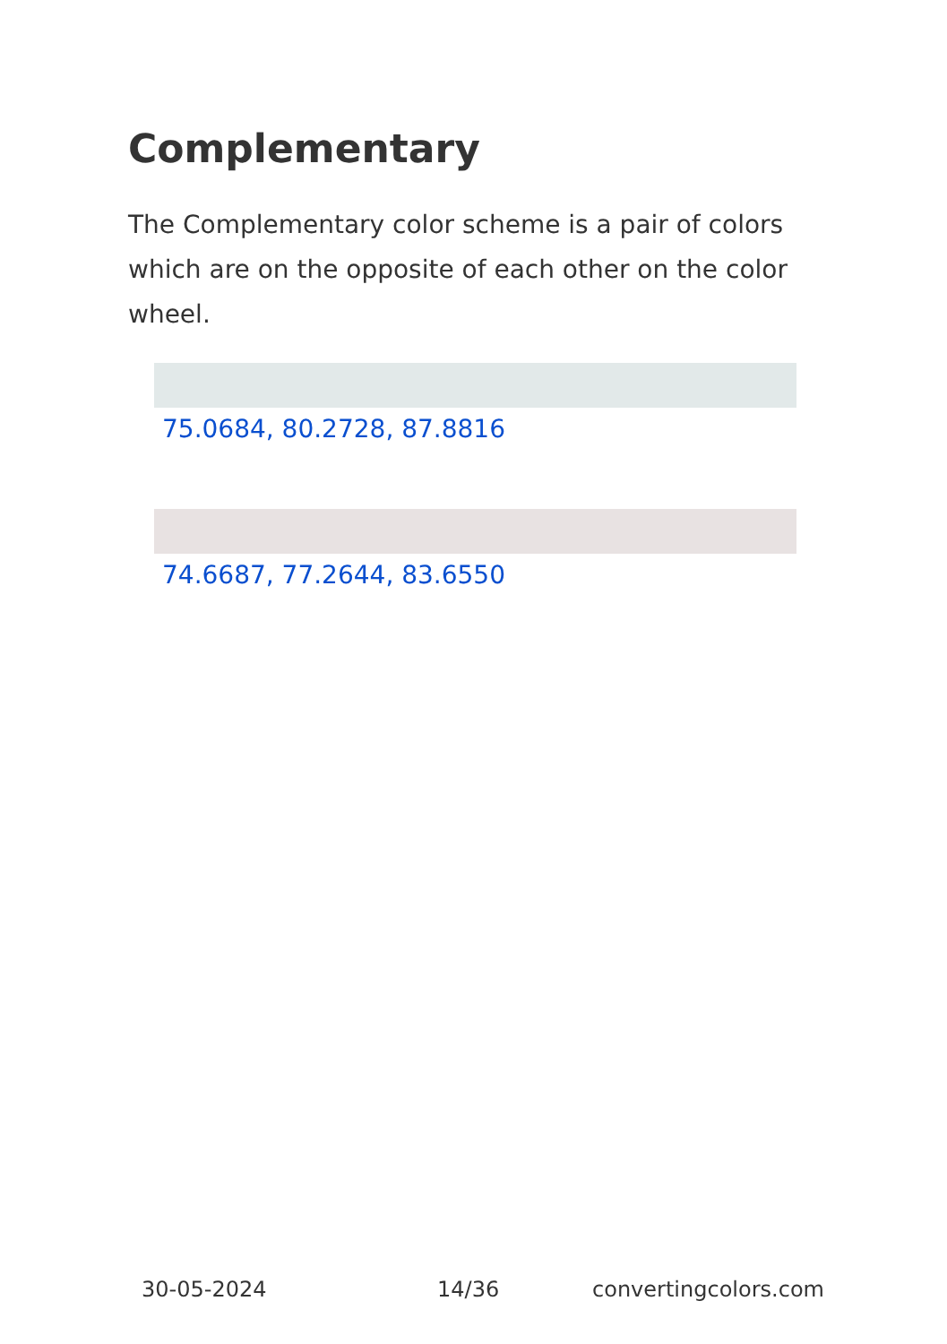Complementary
The Complementary color scheme is a pair of colors which are on the opposite of each other on the color wheel.
75.0684, 80.2728, 87.8816
74.6687, 77.2644, 83.6550
30-05-2024 14/36 convertingcolors.com